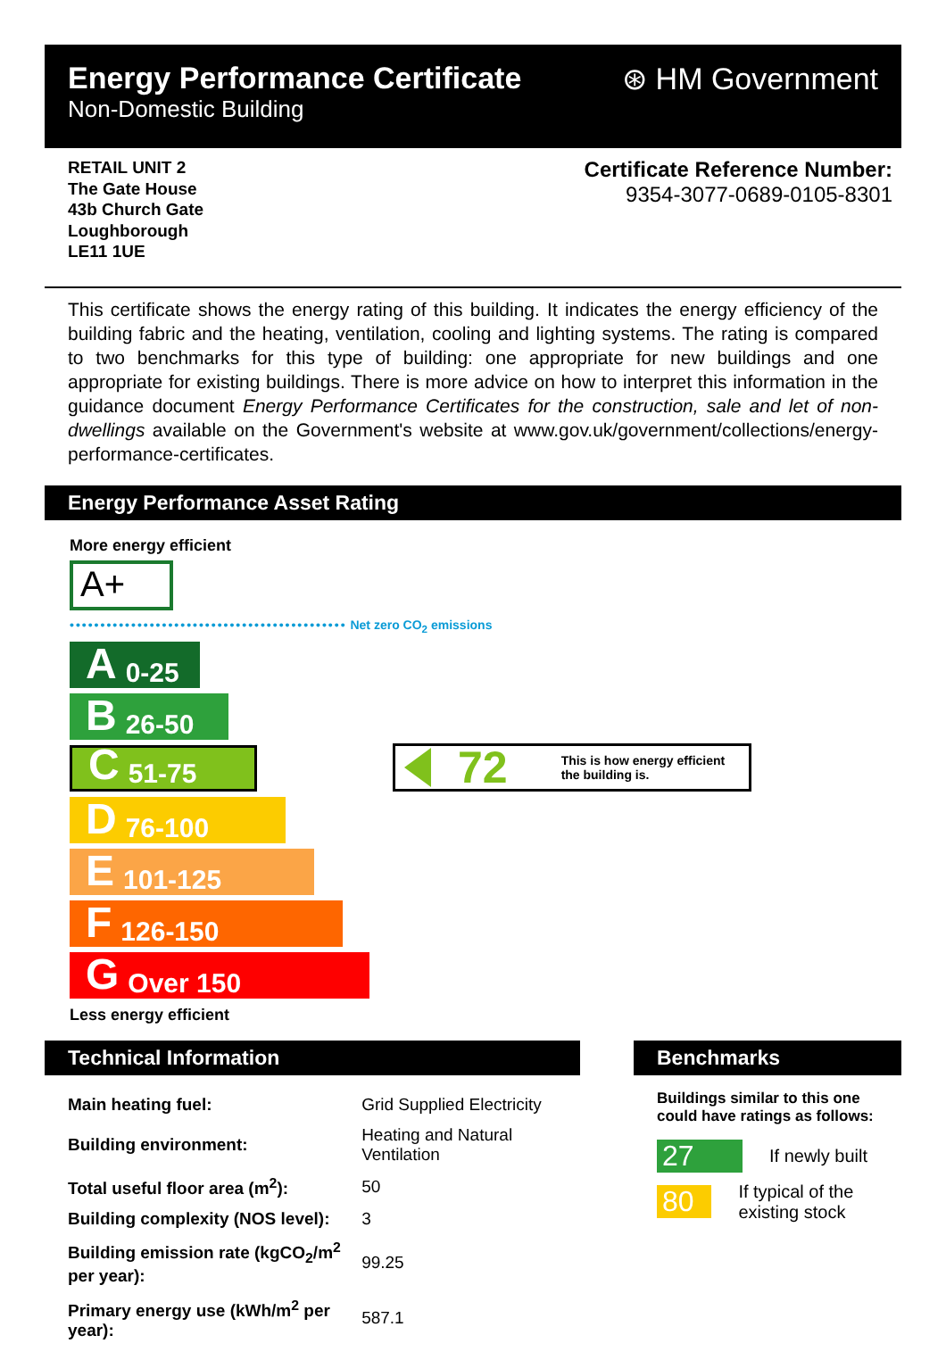Energy Performance Certificate
Non-Domestic Building
⊛ HM Government
RETAIL UNIT 2
The Gate House
43b Church Gate
Loughborough
LE11 1UE
Certificate Reference Number:
9354-3077-0689-0105-8301
This certificate shows the energy rating of this building. It indicates the energy efficiency of the building fabric and the heating, ventilation, cooling and lighting systems. The rating is compared to two benchmarks for this type of building: one appropriate for new buildings and one appropriate for existing buildings. There is more advice on how to interpret this information in the guidance document Energy Performance Certificates for the construction, sale and let of non-dwellings available on the Government's website at www.gov.uk/government/collections/energy-performance-certificates.
Energy Performance Asset Rating
More energy efficient
A+
••••••••••••••••••••••••••••••••••••••••••••• Net zero CO<sub>2</sub> emissions
A 0-25
B 26-50
C 51-75
D 76-100
E 101-125
F 126-150
G Over 150
72 This is how energy efficient
the building is.
Less energy efficient
Technical Information
| Main heating fuel: | Grid Supplied Electricity |
| Building environment: | Heating and Natural Ventilation |
| Total useful floor area (m<sup>2</sup>): | 50 |
| Building complexity (NOS level): | 3 |
| Building emission rate (kgCO<sub>2</sub>/m<sup>2</sup> per year): | 99.25 |
| Primary energy use (kWh/m<sup>2</sup> per year): | 587.1 |
Benchmarks
Buildings similar to this one could have ratings as follows:
27 If newly built
80 If typical of the existing stock